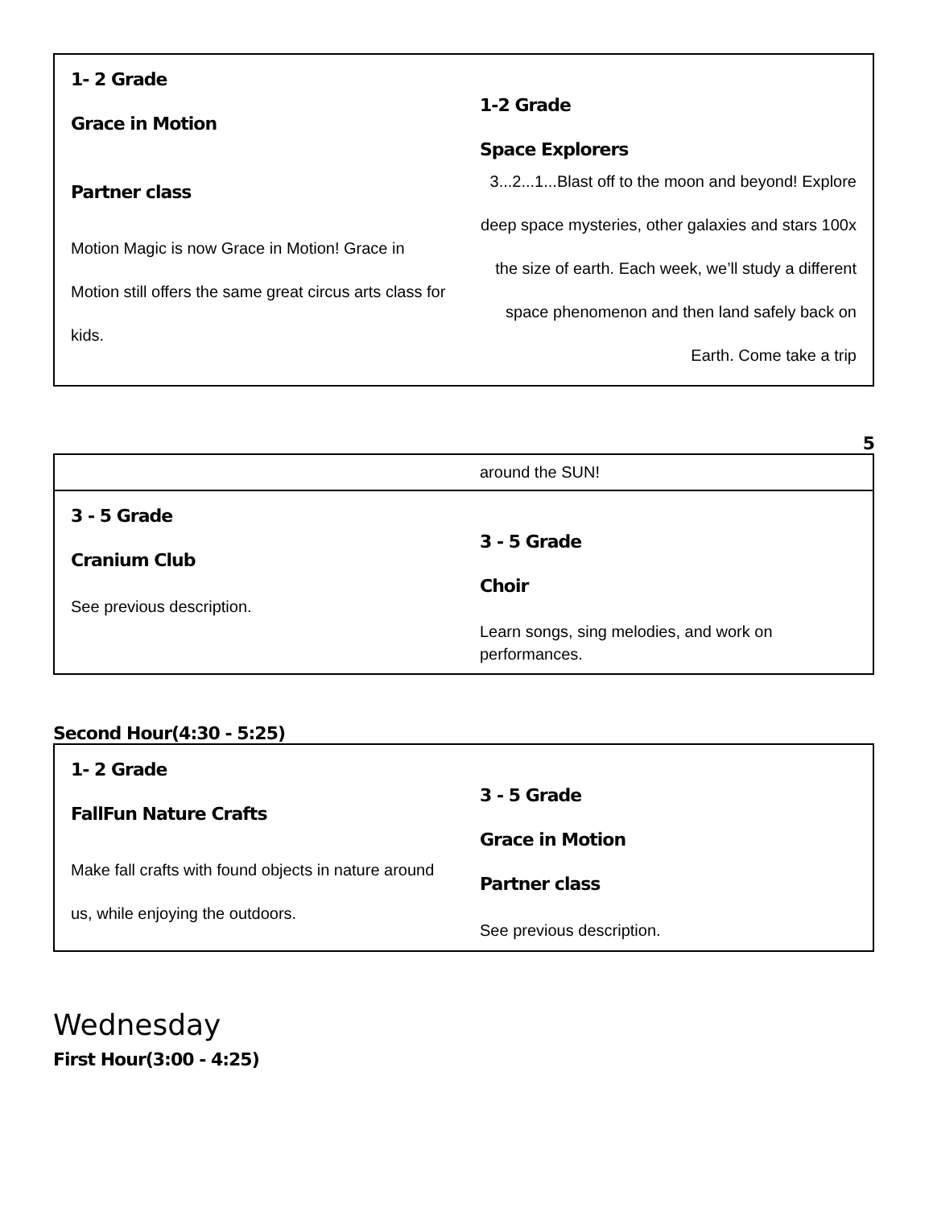| 1- 2 Grade Grace in Motion Partner class Motion Magic is now Grace in Motion! Grace in Motion still offers the same great circus arts class for kids. | 1-2 Grade Space Explorers 3...2...1...Blast off to the moon and beyond! Explore deep space mysteries, other galaxies and stars 100x the size of earth. Each week, we’ll study a different space phenomenon and then land safely back on Earth. Come take a trip |
5
| | around the SUN! |
| 3 - 5 Grade Cranium Club See previous description. | 3 - 5 Grade Choir Learn songs, sing melodies, and work on performances. |
Second Hour(4:30 - 5:25)
| 1- 2 Grade FallFun Nature Crafts Make fall crafts with found objects in nature around us, while enjoying the outdoors. | 3 - 5 Grade Grace in Motion Partner class See previous description. |
Wednesday
First Hour(3:00 - 4:25)